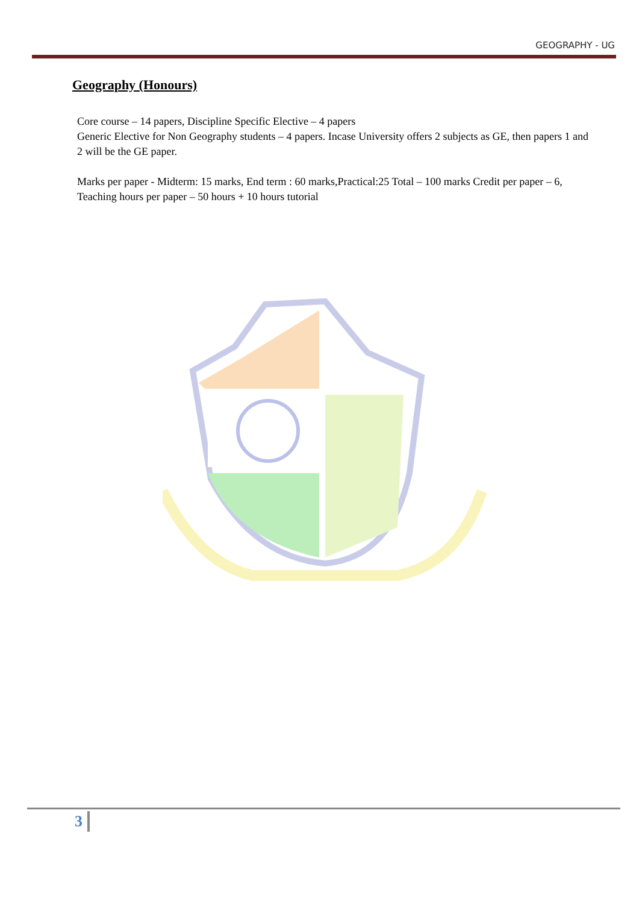GEOGRAPHY - UG
Geography (Honours)
Core course – 14 papers, Discipline Specific Elective – 4 papers
Generic Elective for Non Geography students – 4 papers. Incase University offers 2 subjects as GE, then papers 1 and 2 will be the GE paper.
Marks per paper - Midterm: 15 marks, End term : 60 marks,Practical:25 Total – 100 marks Credit per paper – 6, Teaching hours per paper – 50 hours + 10 hours tutorial
3